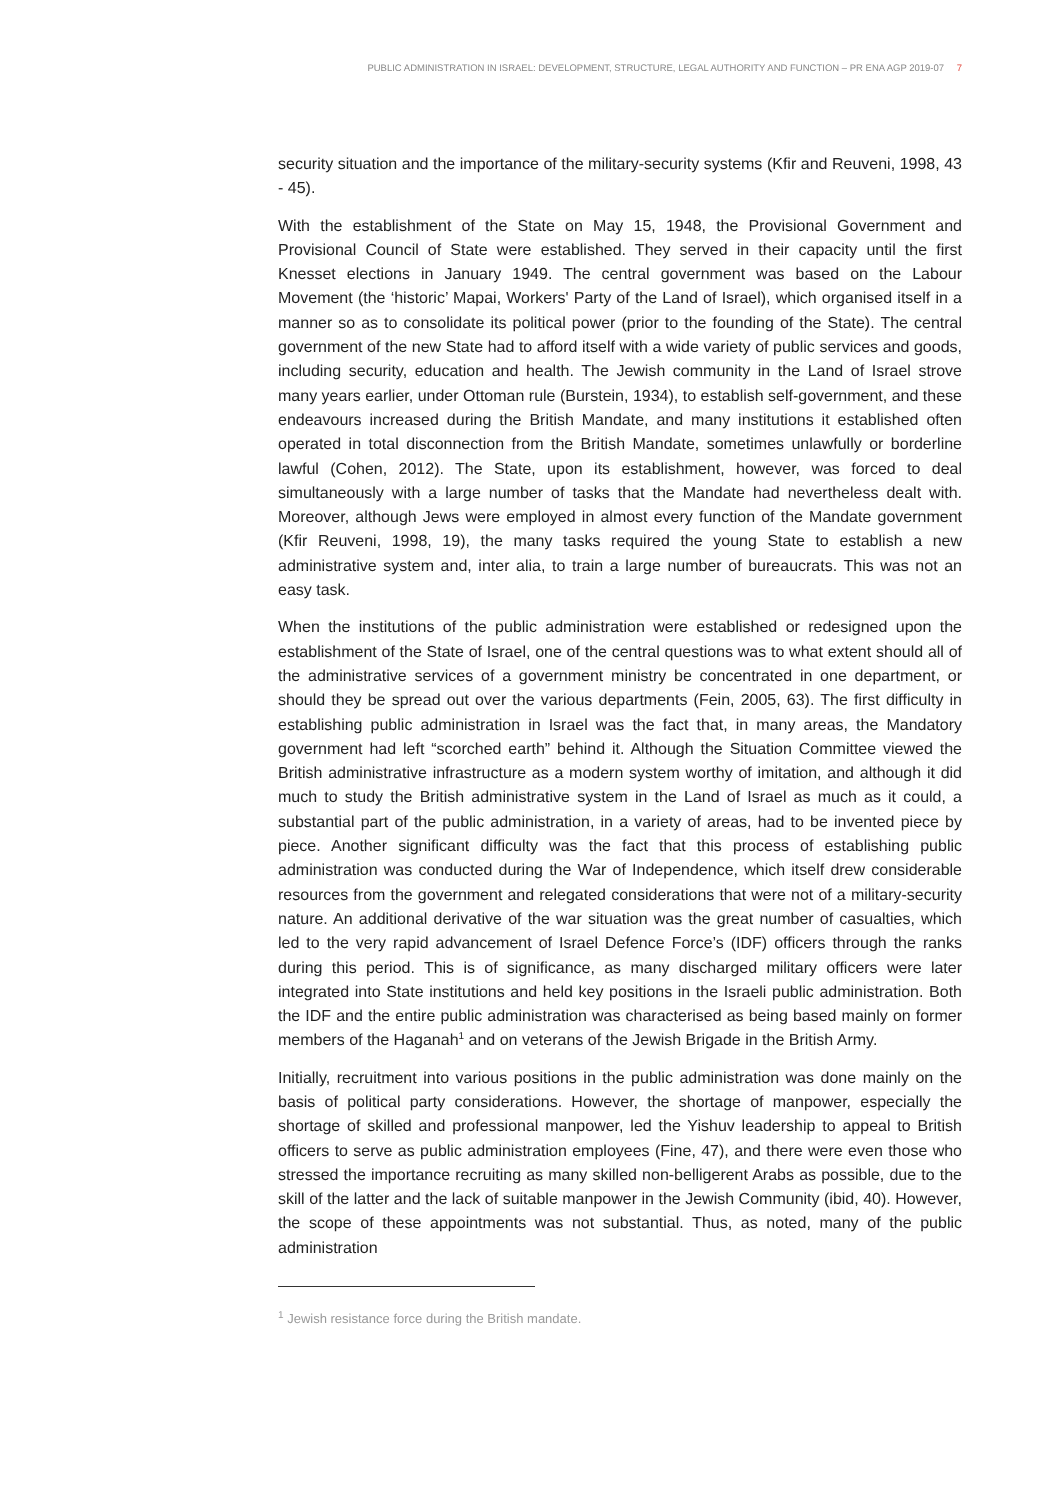PUBLIC ADMINISTRATION IN ISRAEL: DEVELOPMENT, STRUCTURE, LEGAL AUTHORITY AND FUNCTION – PR ENA AGP 2019-07 7
security situation and the importance of the military-security systems (Kfir and Reuveni, 1998, 43 - 45).
With the establishment of the State on May 15, 1948, the Provisional Government and Provisional Council of State were established. They served in their capacity until the first Knesset elections in January 1949. The central government was based on the Labour Movement (the ‘historic’ Mapai, Workers' Party of the Land of Israel), which organised itself in a manner so as to consolidate its political power (prior to the founding of the State). The central government of the new State had to afford itself with a wide variety of public services and goods, including security, education and health. The Jewish community in the Land of Israel strove many years earlier, under Ottoman rule (Burstein, 1934), to establish self-government, and these endeavours increased during the British Mandate, and many institutions it established often operated in total disconnection from the British Mandate, sometimes unlawfully or borderline lawful (Cohen, 2012). The State, upon its establishment, however, was forced to deal simultaneously with a large number of tasks that the Mandate had nevertheless dealt with. Moreover, although Jews were employed in almost every function of the Mandate government (Kfir Reuveni, 1998, 19), the many tasks required the young State to establish a new administrative system and, inter alia, to train a large number of bureaucrats. This was not an easy task.
When the institutions of the public administration were established or redesigned upon the establishment of the State of Israel, one of the central questions was to what extent should all of the administrative services of a government ministry be concentrated in one department, or should they be spread out over the various departments (Fein, 2005, 63). The first difficulty in establishing public administration in Israel was the fact that, in many areas, the Mandatory government had left “scorched earth” behind it. Although the Situation Committee viewed the British administrative infrastructure as a modern system worthy of imitation, and although it did much to study the British administrative system in the Land of Israel as much as it could, a substantial part of the public administration, in a variety of areas, had to be invented piece by piece. Another significant difficulty was the fact that this process of establishing public administration was conducted during the War of Independence, which itself drew considerable resources from the government and relegated considerations that were not of a military-security nature. An additional derivative of the war situation was the great number of casualties, which led to the very rapid advancement of Israel Defence Force’s (IDF) officers through the ranks during this period. This is of significance, as many discharged military officers were later integrated into State institutions and held key positions in the Israeli public administration. Both the IDF and the entire public administration was characterised as being based mainly on former members of the Haganah<sup>1</sup> and on veterans of the Jewish Brigade in the British Army.
Initially, recruitment into various positions in the public administration was done mainly on the basis of political party considerations. However, the shortage of manpower, especially the shortage of skilled and professional manpower, led the Yishuv leadership to appeal to British officers to serve as public administration employees (Fine, 47), and there were even those who stressed the importance recruiting as many skilled non-belligerent Arabs as possible, due to the skill of the latter and the lack of suitable manpower in the Jewish Community (ibid, 40). However, the scope of these appointments was not substantial. Thus, as noted, many of the public administration
<sup>1</sup> Jewish resistance force during the British mandate.